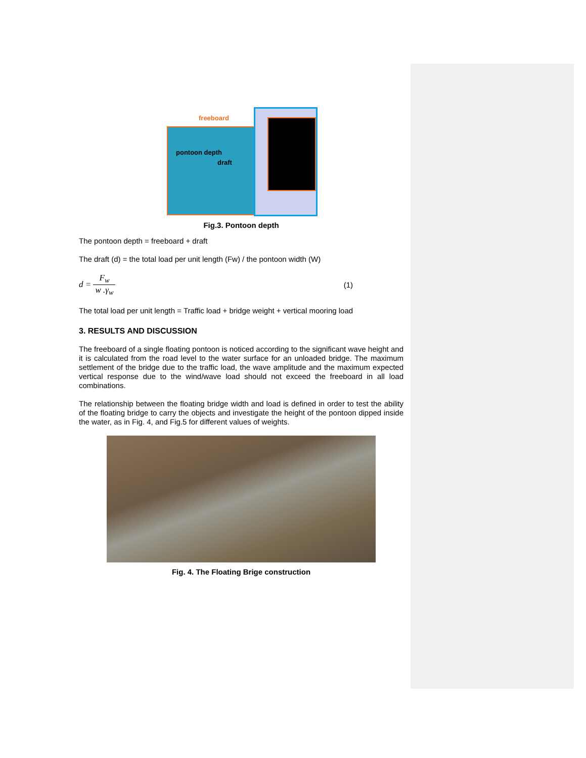pontoon depth
draft
freeboard
Fig.3. Pontoon depth
The pontoon depth = freeboard + draft
The draft (d) = the total load per unit length (Fw) / the pontoon width (W)
d = F<sub>w</sub> w .γ<sub>w</sub> (1)
The total load per unit length = Traffic load + bridge weight + vertical mooring load
3. RESULTS AND DISCUSSION
The freeboard of a single floating pontoon is noticed according to the significant wave height and it is calculated from the road level to the water surface for an unloaded bridge. The maximum settlement of the bridge due to the traffic load, the wave amplitude and the maximum expected vertical response due to the wind/wave load should not exceed the freeboard in all load combinations.
The relationship between the floating bridge width and load is defined in order to test the ability of the floating bridge to carry the objects and investigate the height of the pontoon dipped inside the water, as in Fig. 4, and Fig.5 for different values of weights.
Fig. 4. The Floating Brige construction